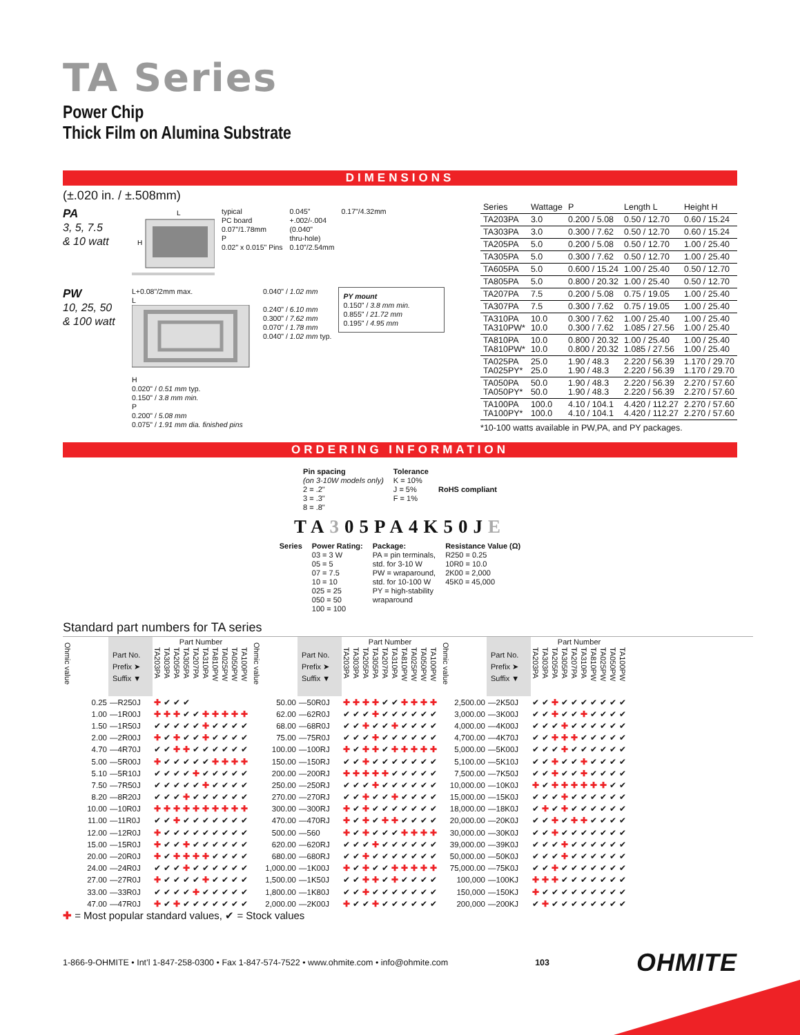TA Series
Power Chip
Thick Film on Alumina Substrate
DIMENSIONS
(±.020 in. / ±.508mm)
PA
3, 5, 7.5
& 10 watt
H
L
typical
PC board
0.07"/1.78mm
P
0.02" x 0.015" Pins
0.045"
+.002/-.004
(0.040"
thru-hole)
0.10"/2.54mm
0.17"/4.32mm
PW
10, 25, 50
& 100 watt
L+0.08"/2mm max.
L
H
0.020" / 0.51 mm typ.
0.150" / 3.8 mm min.
P
0.200" / 5.08 mm
0.075" / 1.91 mm dia. finished pins
0.040" / 1.02 mm
0.240" / 6.10 mm
0.300" / 7.62 mm
0.070" / 1.78 mm
0.040" / 1.02 mm typ.
PY mount
0.150" / 3.8 mm min.
0.855" / 21.72 mm
0.195" / 4.95 mm
| Series | Wattage | P | Length L | Height H |
| --- | --- | --- | --- | --- |
| TA203PA | 3.0 | 0.200 / 5.08 | 0.50 / 12.70 | 0.60 / 15.24 |
| TA303PA | 3.0 | 0.300 / 7.62 | 0.50 / 12.70 | 0.60 / 15.24 |
| TA205PA | 5.0 | 0.200 / 5.08 | 0.50 / 12.70 | 1.00 / 25.40 |
| TA305PA | 5.0 | 0.300 / 7.62 | 0.50 / 12.70 | 1.00 / 25.40 |
| TA605PA | 5.0 | 0.600 / 15.24 | 1.00 / 25.40 | 0.50 / 12.70 |
| TA805PA | 5.0 | 0.800 / 20.32 | 1.00 / 25.40 | 0.50 / 12.70 |
| TA207PA | 7.5 | 0.200 / 5.08 | 0.75 / 19.05 | 1.00 / 25.40 |
| TA307PA | 7.5 | 0.300 / 7.62 | 0.75 / 19.05 | 1.00 / 25.40 |
| TA310PA TA310PW* | 10.0 10.0 | 0.300 / 7.62 0.300 / 7.62 | 1.00 / 25.40 1.085 / 27.56 | 1.00 / 25.40 1.00 / 25.40 |
| TA810PA TA810PW* | 10.0 10.0 | 0.800 / 20.32 0.800 / 20.32 | 1.00 / 25.40 1.085 / 27.56 | 1.00 / 25.40 1.00 / 25.40 |
| TA025PA TA025PY* | 25.0 25.0 | 1.90 / 48.3 1.90 / 48.3 | 2.220 / 56.39 2.220 / 56.39 | 1.170 / 29.70 1.170 / 29.70 |
| TA050PA TA050PY* | 50.0 50.0 | 1.90 / 48.3 1.90 / 48.3 | 2.220 / 56.39 2.220 / 56.39 | 2.270 / 57.60 2.270 / 57.60 |
| TA100PA TA100PY* | 100.0 100.0 | 4.10 / 104.1 4.10 / 104.1 | 4.420 / 112.27 4.420 / 112.27 | 2.270 / 57.60 2.270 / 57.60 |
*10-100 watts available in PW,PA, and PY packages.
ORDERING INFORMATION
Pin spacing
(on 3-10W models only)
2 = .2"
3 = .3"
8 = .8"
Tolerance
K = 10%
J = 5%
F = 1%
RoHS compliant
TA305PA4K50JE
Series Power Rating:
03 = 3 W
05 = 5
07 = 7.5
10 = 10
025 = 25
050 = 50
100 = 100
Package:
PA = pin terminals,
std. for 3-10 W
PW = wraparound,
std. for 10-100 W
PY = high-stability
wraparound
Resistance Value (Ω)
R250 = 0.25
10R0 = 10.0
2K00 = 2,000
45K0 = 45,000
Standard part numbers for TA series
| Ohmic value | Part No. Prefix ➤ Suffix ▼ | Part Number | | | | | | | | | |
| --- | --- | --- | --- | --- | --- | --- | --- | --- | --- | --- | --- |
| | | TA203PA | TA303PA | TA205PA | TA305PA | TA207PA | TA310PA | TA810PW | TA025PW | TA050PW | TA100PW |
| 0.25 | —R250J | ✚ | ✔ | ✔ | ✔ | | | | | | |
| 1.00 | —1R00J | ✚ | ✚ | ✚ | ✔ | ✔ | ✚ | ✚ | ✚ | ✚ | ✚ |
| 1.50 | —1R50J | ✔ | ✔ | ✔ | ✔ | ✔ | ✚ | ✔ | ✔ | ✔ | ✔ |
| 2.00 | —2R00J | ✚ | ✔ | ✚ | ✔ | ✔ | ✚ | ✔ | ✔ | ✔ | ✔ |
| 4.70 | —4R70J | ✔ | ✔ | ✚ | ✚ | ✔ | ✔ | ✔ | ✔ | ✔ | ✔ |
| 5.00 | —5R00J | ✚ | ✔ | ✔ | ✔ | ✔ | ✔ | ✚ | ✚ | ✚ | ✚ |
| 5.10 | —5R10J | ✔ | ✔ | ✔ | ✔ | ✚ | ✔ | ✔ | ✔ | ✔ | ✔ |
| 7.50 | —7R50J | ✔ | ✔ | ✔ | ✔ | ✔ | ✚ | ✔ | ✔ | ✔ | ✔ |
| 8.20 | —8R20J | ✔ | ✔ | ✔ | ✚ | ✔ | ✔ | ✔ | ✔ | ✔ | ✔ |
| 10.00 | —10R0J | ✚ | ✚ | ✚ | ✚ | ✚ | ✚ | ✚ | ✚ | ✚ | ✚ |
| 11.00 | —11R0J | ✔ | ✔ | ✚ | ✔ | ✔ | ✔ | ✔ | ✔ | ✔ | ✔ |
| 12.00 | —12R0J | ✚ | ✔ | ✔ | ✔ | ✔ | ✔ | ✔ | ✔ | ✔ | ✔ |
| 15.00 | —15R0J | ✚ | ✔ | ✔ | ✚ | ✔ | ✔ | ✔ | ✔ | ✔ | ✔ |
| 20.00 | —20R0J | ✚ | ✔ | ✚ | ✚ | ✚ | ✚ | ✔ | ✔ | ✔ | ✔ |
| 24.00 | —24R0J | ✔ | ✔ | ✔ | ✚ | ✔ | ✔ | ✔ | ✔ | ✔ | ✔ |
| 27.00 | —27R0J | ✚ | ✔ | ✔ | ✔ | ✔ | ✚ | ✔ | ✔ | ✔ | ✔ |
| 33.00 | —33R0J | ✔ | ✔ | ✔ | ✔ | ✚ | ✔ | ✔ | ✔ | ✔ | ✔ |
| 47.00 | —47R0J | ✚ | ✔ | ✚ | ✔ | ✔ | ✔ | ✔ | ✔ | ✔ | ✔ |
| Ohmic value | Part No. Prefix ➤ Suffix ▼ | Part Number | | | | | | | | | |
| --- | --- | --- | --- | --- | --- | --- | --- | --- | --- | --- | --- |
| | | TA203PA | TA303PA | TA205PA | TA305PA | TA207PA | TA310PA | TA810PW | TA025PW | TA050PW | TA100PW |
| 50.00 | —50R0J | ✚ | ✚ | ✚ | ✚ | ✔ | ✔ | ✚ | ✚ | ✚ | ✚ |
| 62.00 | —62R0J | ✔ | ✔ | ✔ | ✚ | ✔ | ✔ | ✔ | ✔ | ✔ | ✔ |
| 68.00 | —68R0J | ✔ | ✔ | ✚ | ✔ | ✔ | ✚ | ✔ | ✔ | ✔ | ✔ |
| 75.00 | —75R0J | ✔ | ✔ | ✔ | ✚ | ✔ | ✔ | ✔ | ✔ | ✔ | ✔ |
| 100.00 | —100RJ | ✚ | ✔ | ✚ | ✚ | ✔ | ✚ | ✚ | ✚ | ✚ | ✚ |
| 150.00 | —150RJ | ✔ | ✔ | ✚ | ✔ | ✔ | ✔ | ✔ | ✔ | ✔ | ✔ |
| 200.00 | —200RJ | ✚ | ✚ | ✚ | ✚ | ✚ | ✔ | ✔ | ✔ | ✔ | ✔ |
| 250.00 | —250RJ | ✔ | ✔ | ✔ | ✚ | ✔ | ✔ | ✔ | ✔ | ✔ | ✔ |
| 270.00 | —270RJ | ✔ | ✔ | ✚ | ✔ | ✔ | ✚ | ✔ | ✔ | ✔ | ✔ |
| 300.00 | —300RJ | ✚ | ✔ | ✚ | ✔ | ✔ | ✔ | ✔ | ✔ | ✔ | ✔ |
| 470.00 | —470RJ | ✚ | ✔ | ✚ | ✔ | ✚ | ✚ | ✔ | ✔ | ✔ | ✔ |
| 500.00 | —560 | ✚ | ✔ | ✚ | ✔ | ✔ | ✔ | ✚ | ✚ | ✚ | ✚ |
| 620.00 | —620RJ | ✔ | ✔ | ✔ | ✚ | ✔ | ✔ | ✔ | ✔ | ✔ | ✔ |
| 680.00 | —680RJ | ✔ | ✔ | ✚ | ✔ | ✔ | ✔ | ✔ | ✔ | ✔ | ✔ |
| 1,000.00 | —1K00J | ✚ | ✔ | ✚ | ✔ | ✔ | ✚ | ✚ | ✚ | ✚ | ✚ |
| 1,500.00 | —1K50J | ✔ | ✔ | ✚ | ✚ | ✔ | ✚ | ✔ | ✔ | ✔ | ✔ |
| 1,800.00 | —1K80J | ✔ | ✔ | ✚ | ✔ | ✔ | ✔ | ✔ | ✔ | ✔ | ✔ |
| 2,000.00 | —2K00J | ✚ | ✔ | ✔ | ✚ | ✔ | ✔ | ✔ | ✔ | ✔ | ✔ |
| Ohmic value | Part No. Prefix ➤ Suffix ▼ | Part Number | | | | | | | | | |
| --- | --- | --- | --- | --- | --- | --- | --- | --- | --- | --- | --- |
| | | TA203PA | TA303PA | TA205PA | TA305PA | TA207PA | TA310PA | TA810PW | TA025PW | TA050PW | TA100PW |
| 2,500.00 | —2K50J | ✔ | ✔ | ✚ | ✔ | ✔ | ✔ | ✔ | ✔ | ✔ | ✔ |
| 3,000.00 | —3K00J | ✔ | ✔ | ✚ | ✔ | ✔ | ✚ | ✔ | ✔ | ✔ | ✔ |
| 4,000.00 | —4K00J | ✔ | ✔ | ✔ | ✚ | ✔ | ✔ | ✔ | ✔ | ✔ | ✔ |
| 4,700.00 | —4K70J | ✔ | ✔ | ✚ | ✚ | ✚ | ✔ | ✔ | ✔ | ✔ | ✔ |
| 5,000.00 | —5K00J | ✔ | ✔ | ✔ | ✚ | ✔ | ✔ | ✔ | ✔ | ✔ | ✔ |
| 5,100.00 | —5K10J | ✔ | ✔ | ✚ | ✔ | ✔ | ✚ | ✔ | ✔ | ✔ | ✔ |
| 7,500.00 | —7K50J | ✔ | ✔ | ✚ | ✔ | ✔ | ✚ | ✔ | ✔ | ✔ | ✔ |
| 10,000.00 | —10K0J | ✚ | ✔ | ✚ | ✚ | ✚ | ✚ | ✚ | ✚ | ✔ | ✔ |
| 15,000.00 | —15K0J | ✔ | ✔ | ✔ | ✚ | ✔ | ✔ | ✔ | ✔ | ✔ | ✔ |
| 18,000.00 | —18K0J | ✔ | ✚ | ✔ | ✚ | ✔ | ✔ | ✔ | ✔ | ✔ | ✔ |
| 20,000.00 | —20K0J | ✔ | ✔ | ✚ | ✔ | ✚ | ✚ | ✔ | ✔ | ✔ | ✔ |
| 30,000.00 | —30K0J | ✔ | ✔ | ✚ | ✔ | ✔ | ✔ | ✔ | ✔ | ✔ | ✔ |
| 39,000.00 | —39K0J | ✔ | ✔ | ✔ | ✚ | ✔ | ✔ | ✔ | ✔ | ✔ | ✔ |
| 50,000.00 | —50K0J | ✔ | ✔ | ✔ | ✚ | ✔ | ✔ | ✔ | ✔ | ✔ | ✔ |
| 75,000.00 | —75K0J | ✔ | ✔ | ✚ | ✔ | ✔ | ✔ | ✔ | ✔ | ✔ | ✔ |
| 100,000 | —100KJ | ✚ | ✚ | ✚ | ✔ | ✔ | ✔ | ✔ | ✔ | ✔ | ✔ |
| 150,000 | —150KJ | ✚ | ✔ | ✔ | ✔ | ✔ | ✔ | ✔ | ✔ | ✔ | ✔ |
| 200,000 | —200KJ | ✔ | ✚ | ✔ | ✔ | ✔ | ✔ | ✔ | ✔ | ✔ | ✔ |
✚ = Most popular standard values, ✔ = Stock values
1-866-9-OHMITE • Int’l 1-847-258-0300 • Fax 1-847-574-7522 • www.ohmite.com • info@ohmite.com 103 OHMITE